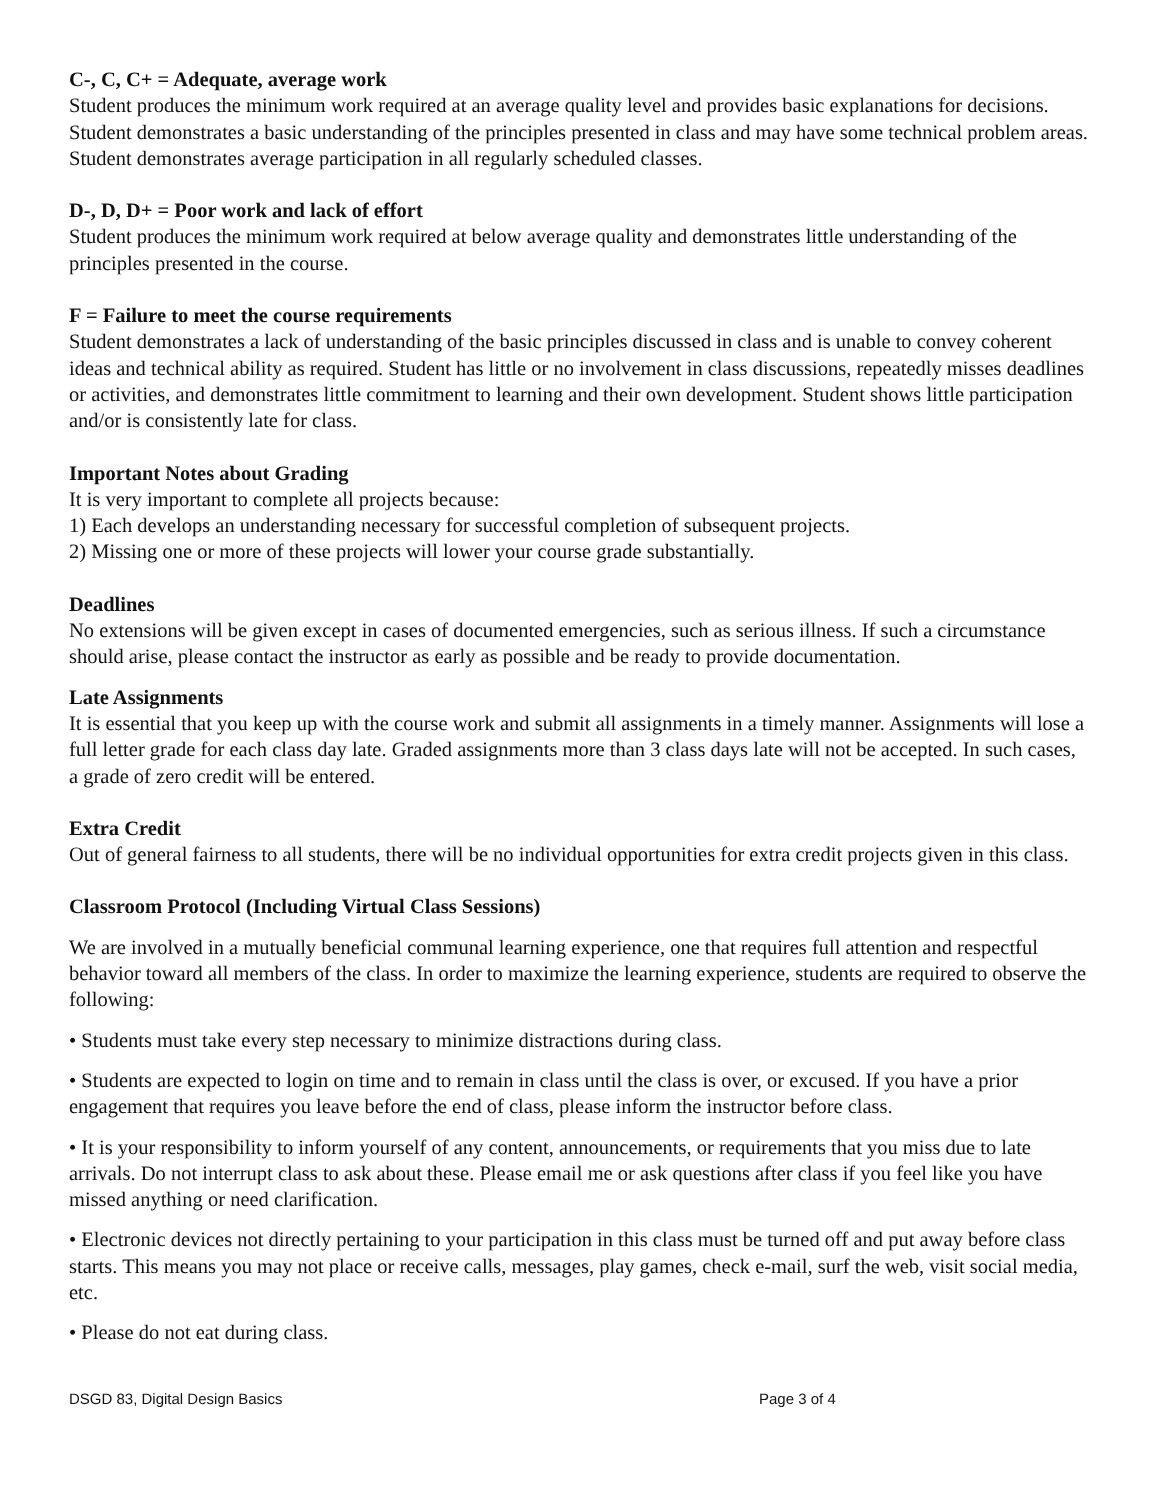C-, C, C+ = Adequate, average work
Student produces the minimum work required at an average quality level and provides basic explanations for decisions. Student demonstrates a basic understanding of the principles presented in class and may have some technical problem areas. Student demonstrates average participation in all regularly scheduled classes.
D-, D, D+ = Poor work and lack of effort
Student produces the minimum work required at below average quality and demonstrates little understanding of the principles presented in the course.
F = Failure to meet the course requirements
Student demonstrates a lack of understanding of the basic principles discussed in class and is unable to convey coherent ideas and technical ability as required. Student has little or no involvement in class discussions, repeatedly misses deadlines or activities, and demonstrates little commitment to learning and their own development. Student shows little participation and/or is consistently late for class.
Important Notes about Grading
It is very important to complete all projects because:
1) Each develops an understanding necessary for successful completion of subsequent projects.
2) Missing one or more of these projects will lower your course grade substantially.
Deadlines
No extensions will be given except in cases of documented emergencies, such as serious illness. If such a circumstance should arise, please contact the instructor as early as possible and be ready to provide documentation.
Late Assignments
It is essential that you keep up with the course work and submit all assignments in a timely manner. Assignments will lose a full letter grade for each class day late. Graded assignments more than 3 class days late will not be accepted. In such cases, a grade of zero credit will be entered.
Extra Credit
Out of general fairness to all students, there will be no individual opportunities for extra credit projects given in this class.
Classroom Protocol (Including Virtual Class Sessions)
We are involved in a mutually beneficial communal learning experience, one that requires full attention and respectful behavior toward all members of the class. In order to maximize the learning experience, students are required to observe the following:
• Students must take every step necessary to minimize distractions during class.
• Students are expected to login on time and to remain in class until the class is over, or excused. If you have a prior engagement that requires you leave before the end of class, please inform the instructor before class.
• It is your responsibility to inform yourself of any content, announcements, or requirements that you miss due to late arrivals. Do not interrupt class to ask about these. Please email me or ask questions after class if you feel like you have missed anything or need clarification.
• Electronic devices not directly pertaining to your participation in this class must be turned off and put away before class starts. This means you may not place or receive calls, messages, play games, check e-mail, surf the web, visit social media, etc.
• Please do not eat during class.
DSGD 83, Digital Design Basics Page 3 of 4